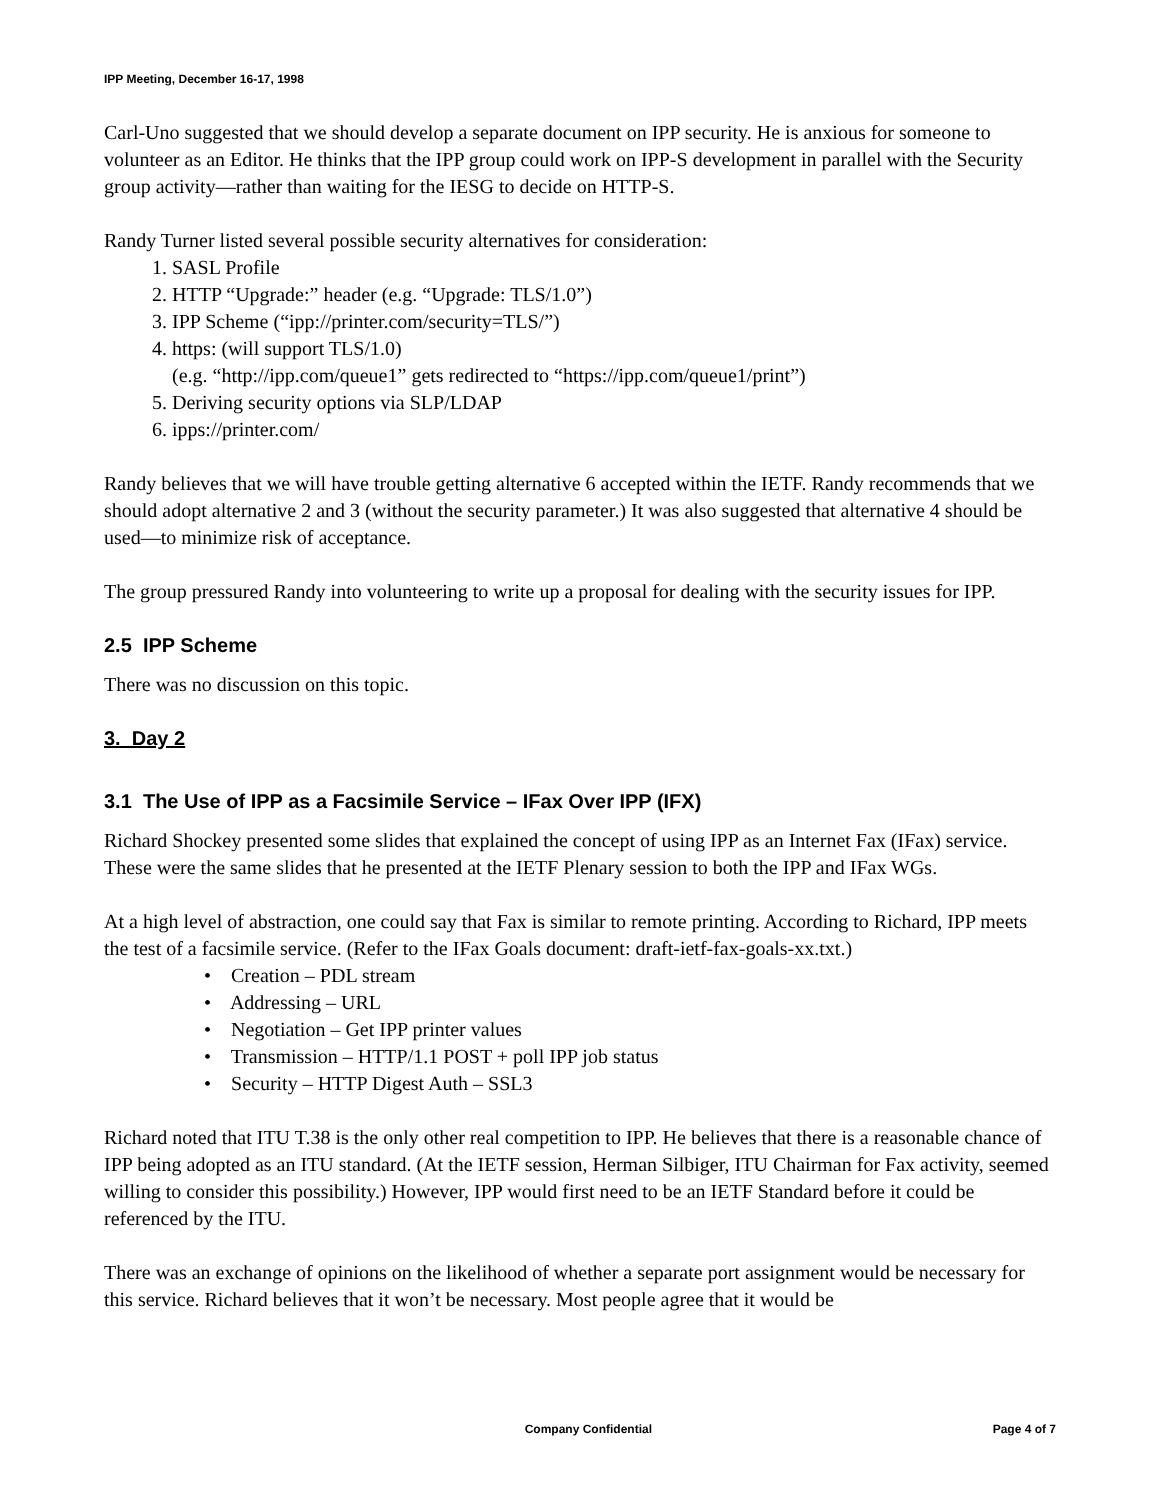IPP Meeting, December 16-17, 1998
Carl-Uno suggested that we should develop a separate document on IPP security. He is anxious for someone to volunteer as an Editor. He thinks that the IPP group could work on IPP-S development in parallel with the Security group activity—rather than waiting for the IESG to decide on HTTP-S.
Randy Turner listed several possible security alternatives for consideration:
1. SASL Profile
2. HTTP “Upgrade:” header (e.g. “Upgrade: TLS/1.0”)
3. IPP Scheme (“ipp://printer.com/security=TLS/”)
4. https: (will support TLS/1.0)
(e.g. “http://ipp.com/queue1” gets redirected to “https://ipp.com/queue1/print”)
5. Deriving security options via SLP/LDAP
6. ipps://printer.com/
Randy believes that we will have trouble getting alternative 6 accepted within the IETF. Randy recommends that we should adopt alternative 2 and 3 (without the security parameter.) It was also suggested that alternative 4 should be used—to minimize risk of acceptance.
The group pressured Randy into volunteering to write up a proposal for dealing with the security issues for IPP.
2.5 IPP Scheme
There was no discussion on this topic.
3. Day 2
3.1 The Use of IPP as a Facsimile Service – IFax Over IPP (IFX)
Richard Shockey presented some slides that explained the concept of using IPP as an Internet Fax (IFax) service. These were the same slides that he presented at the IETF Plenary session to both the IPP and IFax WGs.
At a high level of abstraction, one could say that Fax is similar to remote printing. According to Richard, IPP meets the test of a facsimile service. (Refer to the IFax Goals document: draft-ietf-fax-goals-xx.txt.)
• Creation – PDL stream
• Addressing – URL
• Negotiation – Get IPP printer values
• Transmission – HTTP/1.1 POST + poll IPP job status
• Security – HTTP Digest Auth – SSL3
Richard noted that ITU T.38 is the only other real competition to IPP. He believes that there is a reasonable chance of IPP being adopted as an ITU standard. (At the IETF session, Herman Silbiger, ITU Chairman for Fax activity, seemed willing to consider this possibility.) However, IPP would first need to be an IETF Standard before it could be referenced by the ITU.
There was an exchange of opinions on the likelihood of whether a separate port assignment would be necessary for this service. Richard believes that it won’t be necessary. Most people agree that it would be
Company Confidential Page 4 of 7